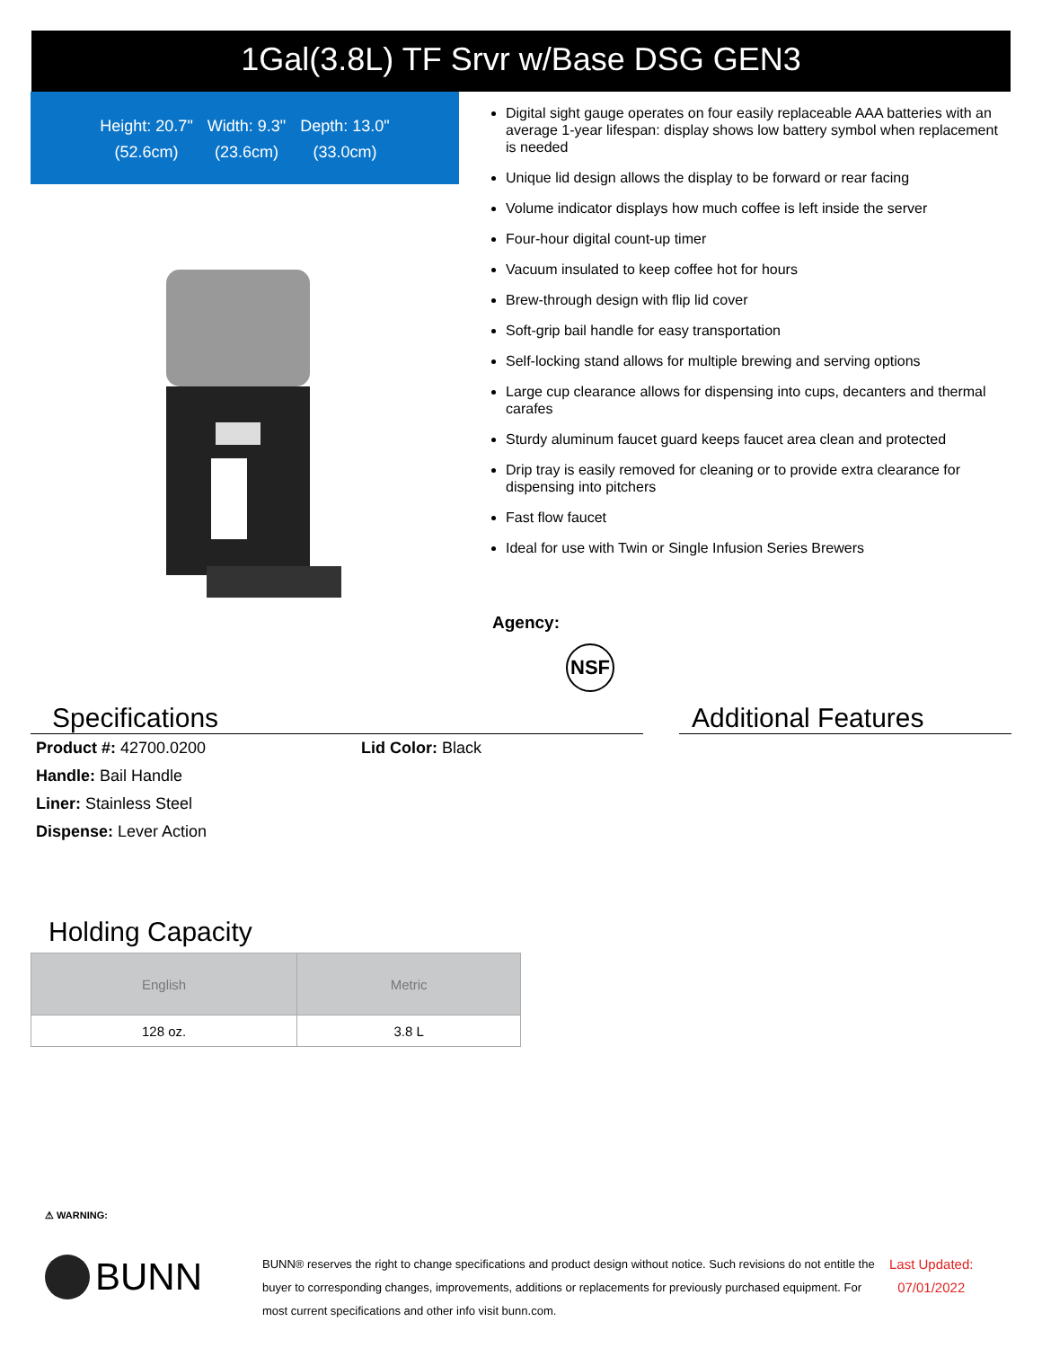1Gal(3.8L) TF Srvr w/Base DSG GEN3
Height: 20.7"
(52.6cm)
Width: 9.3"
(23.6cm)
Depth: 13.0"
(33.0cm)
Digital sight gauge operates on four easily replaceable AAA batteries with an average 1-year lifespan: display shows low battery symbol when replacement is needed
Unique lid design allows the display to be forward or rear facing
Volume indicator displays how much coffee is left inside the server
Four-hour digital count-up timer
Vacuum insulated to keep coffee hot for hours
Brew-through design with flip lid cover
Soft-grip bail handle for easy transportation
Self-locking stand allows for multiple brewing and serving options
Large cup clearance allows for dispensing into cups, decanters and thermal carafes
Sturdy aluminum faucet guard keeps faucet area clean and protected
Drip tray is easily removed for cleaning or to provide extra clearance for dispensing into pitchers
Fast flow faucet
Ideal for use with Twin or Single Infusion Series Brewers
Agency:
NSF
Specifications
Product #: 42700.0200
Handle: Bail Handle
Liner: Stainless Steel
Dispense: Lever Action
Lid Color: Black
Additional Features
Holding Capacity
| English | Metric |
| --- | --- |
| 128 oz. | 3.8 L |
⚠ WARNING:
BUNN
BUNN® reserves the right to change specifications and product design without notice. Such revisions do not entitle the buyer to corresponding changes, improvements, additions or replacements for previously purchased equipment. For most current specifications and other info visit bunn.com.
Last Updated:
07/01/2022